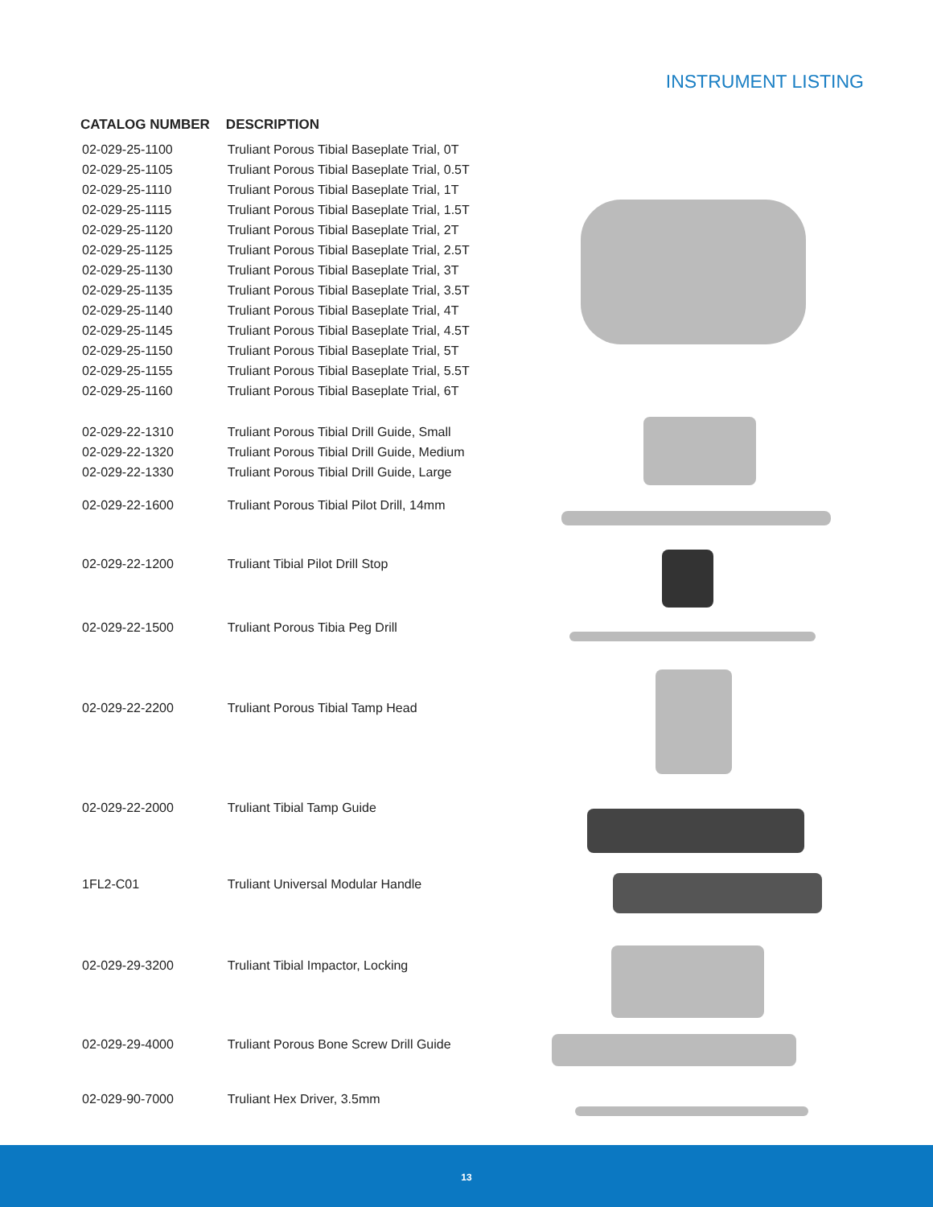INSTRUMENT LISTING
| CATALOG NUMBER | DESCRIPTION |
| --- | --- |
| 02-029-25-1100 | Truliant Porous Tibial Baseplate Trial, 0T |
| 02-029-25-1105 | Truliant Porous Tibial Baseplate Trial, 0.5T |
| 02-029-25-1110 | Truliant Porous Tibial Baseplate Trial, 1T |
| 02-029-25-1115 | Truliant Porous Tibial Baseplate Trial, 1.5T |
| 02-029-25-1120 | Truliant Porous Tibial Baseplate Trial, 2T |
| 02-029-25-1125 | Truliant Porous Tibial Baseplate Trial, 2.5T |
| 02-029-25-1130 | Truliant Porous Tibial Baseplate Trial, 3T |
| 02-029-25-1135 | Truliant Porous Tibial Baseplate Trial, 3.5T |
| 02-029-25-1140 | Truliant Porous Tibial Baseplate Trial, 4T |
| 02-029-25-1145 | Truliant Porous Tibial Baseplate Trial, 4.5T |
| 02-029-25-1150 | Truliant Porous Tibial Baseplate Trial, 5T |
| 02-029-25-1155 | Truliant Porous Tibial Baseplate Trial, 5.5T |
| 02-029-25-1160 | Truliant Porous Tibial Baseplate Trial, 6T |
| 02-029-22-1310 | Truliant Porous Tibial Drill Guide, Small |
| 02-029-22-1320 | Truliant Porous Tibial Drill Guide, Medium |
| 02-029-22-1330 | Truliant Porous Tibial Drill Guide, Large |
| 02-029-22-1600 | Truliant Porous Tibial Pilot Drill, 14mm |
| 02-029-22-1200 | Truliant Tibial Pilot Drill Stop |
| 02-029-22-1500 | Truliant Porous Tibia Peg Drill |
| 02-029-22-2200 | Truliant Porous Tibial Tamp Head |
| 02-029-22-2000 | Truliant Tibial Tamp Guide |
| 1FL2-C01 | Truliant Universal Modular Handle |
| 02-029-29-3200 | Truliant Tibial Impactor, Locking |
| 02-029-29-4000 | Truliant Porous Bone Screw Drill Guide |
| 02-029-90-7000 | Truliant Hex Driver, 3.5mm |
13